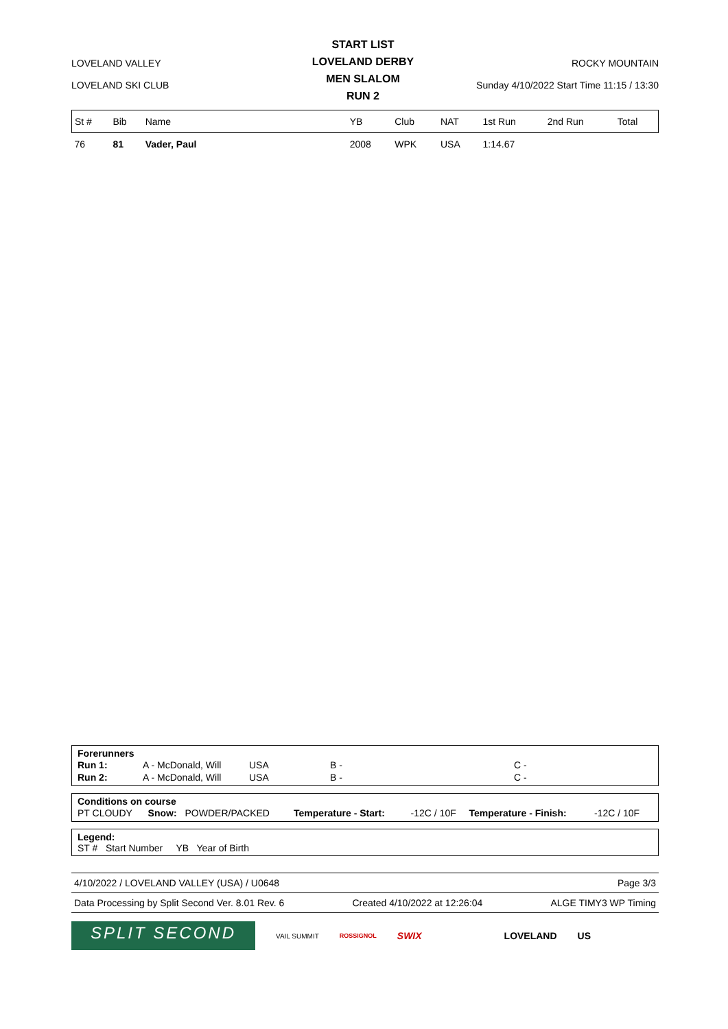LOVELAND VALLEY
LOVELAND SKI CLUB
START LIST
LOVELAND DERBY
MEN SLALOM
RUN 2
ROCKY MOUNTAIN
Sunday 4/10/2022 Start Time 11:15 / 13:30
| St # | Bib | Name | YB | Club | NAT | 1st Run | 2nd Run | Total |
| --- | --- | --- | --- | --- | --- | --- | --- | --- |
| 76 | 81 | Vader, Paul | 2008 | WPK | USA | 1:14.67 | | |
Forerunners
| Run 1: | A - McDonald, Will | USA | B - | C - |
| Run 2: | A - McDonald, Will | USA | B - | C - |
Conditions on course
| PT CLOUDY | Snow: | POWDER/PACKED | Temperature - Start: | -12C / 10F | Temperature - Finish: | -12C / 10F |
Legend:
ST # Start Number YB Year of Birth
4/10/2022 / LOVELAND VALLEY (USA) / U0648 Page 3/3
Data Processing by Split Second Ver. 8.01 Rev. 6 Created 4/10/2022 at 12:26:04 ALGE TIMY3 WP Timing
SPLIT SECOND
VAIL SUMMIT ROSSIGNOL SWIX LOVELAND US